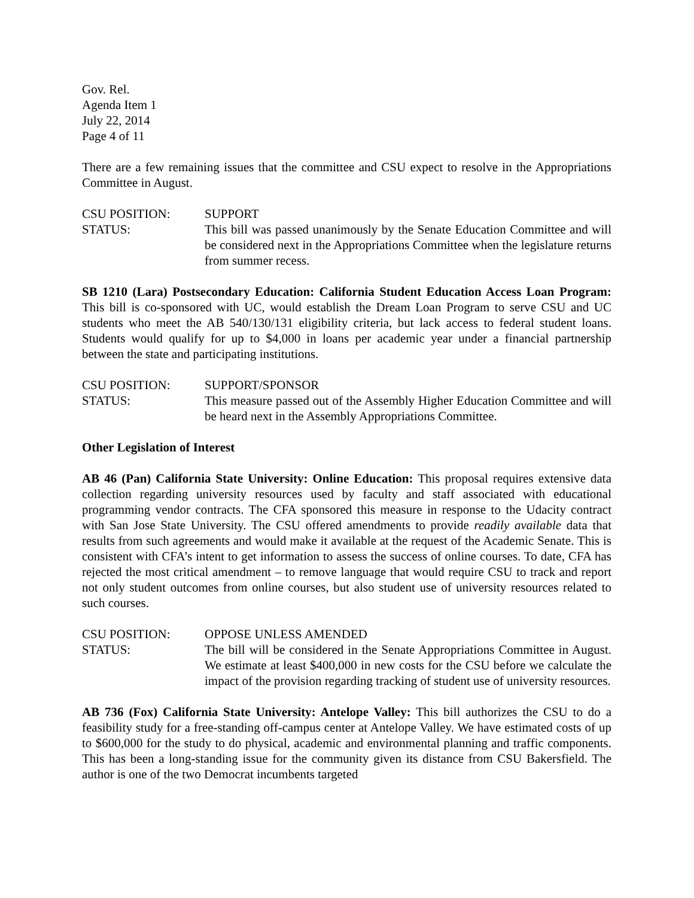Gov. Rel.
Agenda Item 1
July 22, 2014
Page 4 of 11
There are a few remaining issues that the committee and CSU expect to resolve in the Appropriations Committee in August.
CSU POSITION: SUPPORT
STATUS: This bill was passed unanimously by the Senate Education Committee and will be considered next in the Appropriations Committee when the legislature returns from summer recess.
SB 1210 (Lara) Postsecondary Education: California Student Education Access Loan Program: This bill is co-sponsored with UC, would establish the Dream Loan Program to serve CSU and UC students who meet the AB 540/130/131 eligibility criteria, but lack access to federal student loans. Students would qualify for up to $4,000 in loans per academic year under a financial partnership between the state and participating institutions.
CSU POSITION: SUPPORT/SPONSOR
STATUS: This measure passed out of the Assembly Higher Education Committee and will be heard next in the Assembly Appropriations Committee.
Other Legislation of Interest
AB 46 (Pan) California State University: Online Education: This proposal requires extensive data collection regarding university resources used by faculty and staff associated with educational programming vendor contracts. The CFA sponsored this measure in response to the Udacity contract with San Jose State University. The CSU offered amendments to provide readily available data that results from such agreements and would make it available at the request of the Academic Senate. This is consistent with CFA’s intent to get information to assess the success of online courses. To date, CFA has rejected the most critical amendment – to remove language that would require CSU to track and report not only student outcomes from online courses, but also student use of university resources related to such courses.
CSU POSITION: OPPOSE UNLESS AMENDED
STATUS: The bill will be considered in the Senate Appropriations Committee in August. We estimate at least $400,000 in new costs for the CSU before we calculate the impact of the provision regarding tracking of student use of university resources.
AB 736 (Fox) California State University: Antelope Valley: This bill authorizes the CSU to do a feasibility study for a free-standing off-campus center at Antelope Valley. We have estimated costs of up to $600,000 for the study to do physical, academic and environmental planning and traffic components. This has been a long-standing issue for the community given its distance from CSU Bakersfield. The author is one of the two Democrat incumbents targeted